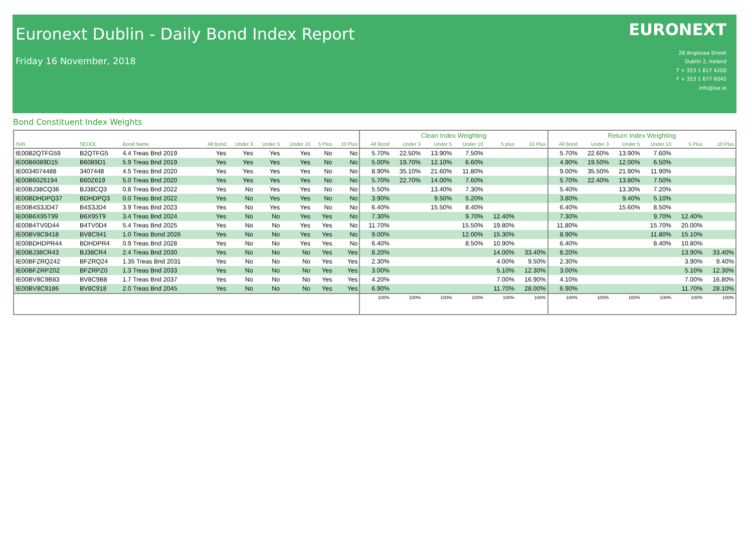Euronext Dublin - Daily Bond Index Report
Friday 16 November, 2018
EURONEXT
28 Anglesea Street
Dublin 2, Ireland
T + 353 1 617 4200
F + 353 1 677 6045
info@ise.ie
Bond Constituent Index Weights
| | | | | | | | | | Clean Index Weighting | | | | | | Return Index Weighting | | | | | |
| --- | --- | --- | --- | --- | --- | --- | --- | --- | --- | --- | --- | --- | --- | --- | --- | --- | --- | --- | --- | --- |
| ISIN | SEDOL | Bond Name | All Bond | Under 3 | Under 5 | Under 10 | 5 Plus | 10 Plus | All Bond | Under 3 | Under 5 | Under 10 | 5 plus | 10 Plus | All Bond | Under 3 | Under 5 | Under 10 | 5 Plus | 10 Plus |
| IE00B2QTFG59 | B2QTFG5 | 4.4 Treas Bnd 2019 | Yes | Yes | Yes | Yes | No | No | 5.70% | 22.50% | 13.90% | 7.50% | | | 5.70% | 22.60% | 13.90% | 7.60% | | |
| IE00B6089D15 | B6089D1 | 5.9 Treas Bnd 2019 | Yes | Yes | Yes | Yes | No | No | 5.00% | 19.70% | 12.10% | 6.60% | | | 4.90% | 19.50% | 12.00% | 6.50% | | |
| IE0034074488 | 3407448 | 4.5 Treas Bnd 2020 | Yes | Yes | Yes | Yes | No | No | 8.90% | 35.10% | 21.60% | 11.80% | | | 9.00% | 35.50% | 21.90% | 11.90% | | |
| IE00B60Z6194 | B60Z619 | 5.0 Treas Bnd 2020 | Yes | Yes | Yes | Yes | No | No | 5.70% | 22.70% | 14.00% | 7.60% | | | 5.70% | 22.40% | 13.80% | 7.50% | | |
| IE00BJ38CQ36 | BJ38CQ3 | 0.8 Treas Bnd 2022 | Yes | No | Yes | Yes | No | No | 5.50% | | 13.40% | 7.30% | | | 5.40% | | 13.30% | 7.20% | | |
| IE00BDHDPQ37 | BDHDPQ3 | 0.0 Treas Bnd 2022 | Yes | No | Yes | Yes | No | No | 3.90% | | 9.50% | 5.20% | | | 3.80% | | 9.40% | 5.10% | | |
| IE00B4S3JD47 | B4S3JD4 | 3.9 Treas Bnd 2023 | Yes | No | Yes | Yes | No | No | 6.40% | | 15.50% | 8.40% | | | 6.40% | | 15.60% | 8.50% | | |
| IE00B6X95T99 | B6X95T9 | 3.4 Treas Bnd 2024 | Yes | No | No | Yes | Yes | No | 7.30% | | | 9.70% | 12.40% | | 7.30% | | | 9.70% | 12.40% | |
| IE00B4TV0D44 | B4TV0D4 | 5.4 Treas Bnd 2025 | Yes | No | No | Yes | Yes | No | 11.70% | | | 15.50% | 19.80% | | 11.80% | | | 15.70% | 20.00% | |
| IE00BV8C9418 | BV8C941 | 1.0 Treas Bond 2026 | Yes | No | No | Yes | Yes | No | 9.00% | | | 12.00% | 15.30% | | 8.90% | | | 11.80% | 15.10% | |
| IE00BDHDPR44 | BDHDPR4 | 0.9 Treas Bnd 2028 | Yes | No | No | Yes | Yes | No | 6.40% | | | 8.50% | 10.90% | | 6.40% | | | 8.40% | 10.80% | |
| IE00BJ38CR43 | BJ38CR4 | 2.4 Treas Bnd 2030 | Yes | No | No | No | Yes | Yes | 8.20% | | | | 14.00% | 33.40% | 8.20% | | | | 13.90% | 33.40% |
| IE00BFZRQ242 | BFZRQ24 | 1.35 Treas Bnd 2031 | Yes | No | No | No | Yes | Yes | 2.30% | | | | 4.00% | 9.50% | 2.30% | | | | 3.90% | 9.40% |
| IE00BFZRPZ02 | BFZRPZ0 | 1.3 Treas Bnd 2033 | Yes | No | No | No | Yes | Yes | 3.00% | | | | 5.10% | 12.30% | 3.00% | | | | 5.10% | 12.30% |
| IE00BV8C9B83 | BV8C9B8 | 1.7 Treas Bnd 2037 | Yes | No | No | No | Yes | Yes | 4.20% | | | | 7.00% | 16.90% | 4.10% | | | | 7.00% | 16.80% |
| IE00BV8C9186 | BV8C918 | 2.0 Treas Bnd 2045 | Yes | No | No | No | Yes | Yes | 6.90% | | | | 11.70% | 28.00% | 6.90% | | | | 11.70% | 28.10% |
| | | | | | | | | | 100% | 100% | 100% | 100% | 100% | 100% | 100% | 100% | 100% | 100% | 100% | 100% |